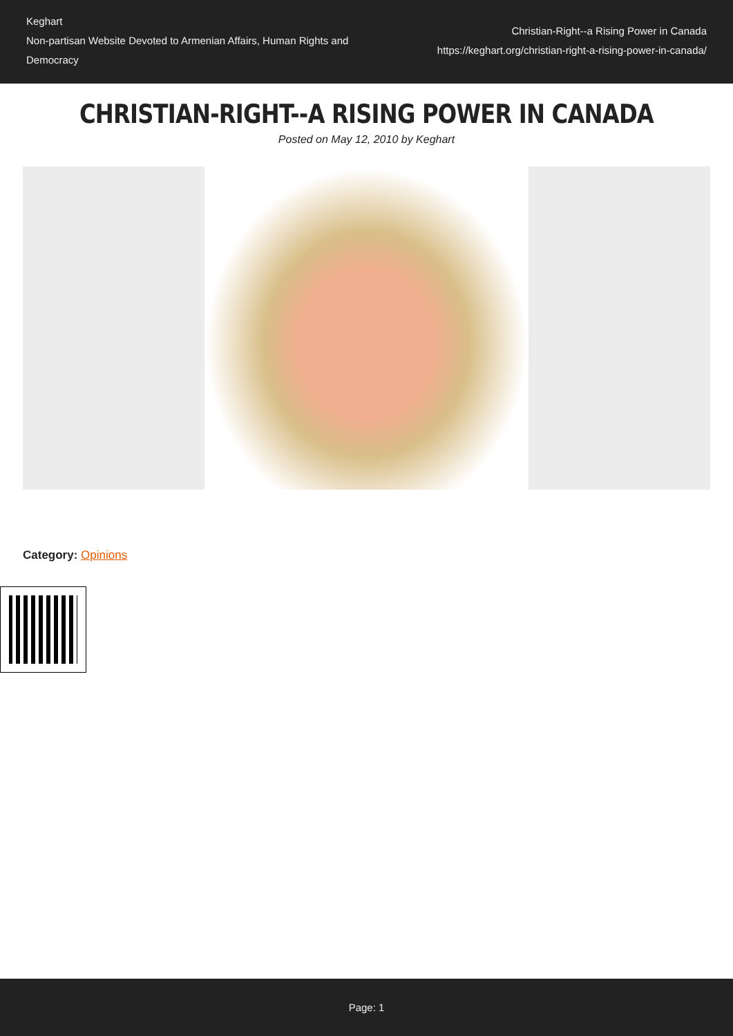Keghart
Non-partisan Website Devoted to Armenian Affairs, Human Rights and Democracy
Christian-Right--a Rising Power in Canada
https://keghart.org/christian-right-a-rising-power-in-canada/
CHRISTIAN-RIGHT--A RISING POWER IN CANADA
Posted on May 12, 2010 by Keghart
Category: Opinions
Page: 1